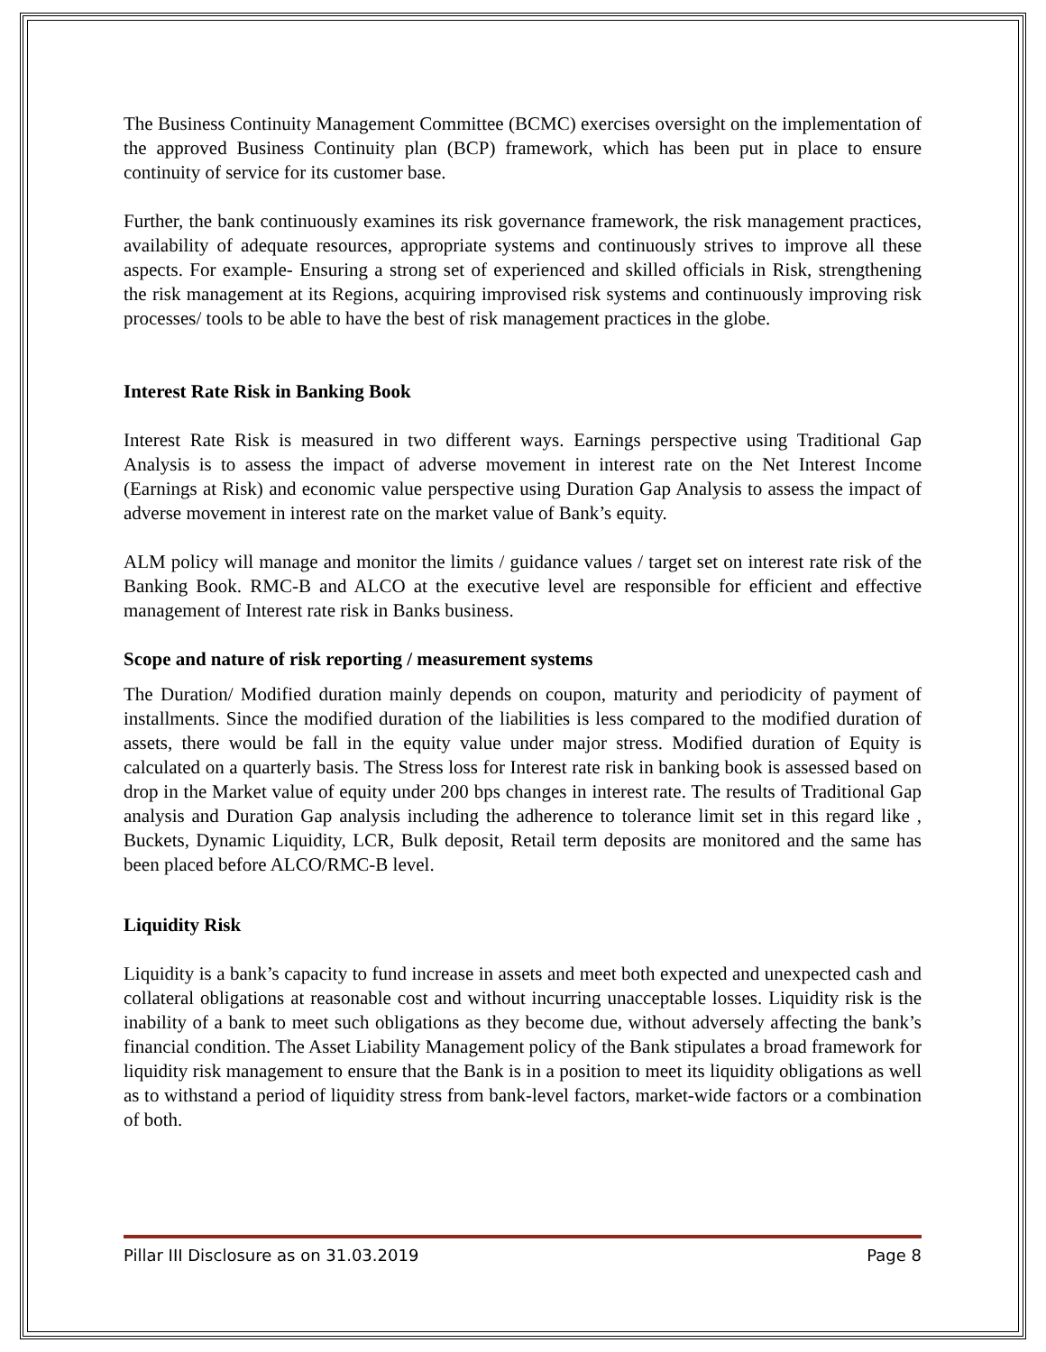The Business Continuity Management Committee (BCMC) exercises oversight on the implementation of the approved Business Continuity plan (BCP) framework, which has been put in place to ensure continuity of service for its customer base.
Further, the bank continuously examines its risk governance framework, the risk management practices, availability of adequate resources, appropriate systems and continuously strives to improve all these aspects. For example- Ensuring a strong set of experienced and skilled officials in Risk, strengthening the risk management at its Regions, acquiring improvised risk systems and continuously improving risk processes/ tools to be able to have the best of risk management practices in the globe.
Interest Rate Risk in Banking Book
Interest Rate Risk is measured in two different ways. Earnings perspective using Traditional Gap Analysis is to assess the impact of adverse movement in interest rate on the Net Interest Income (Earnings at Risk) and economic value perspective using Duration Gap Analysis to assess the impact of adverse movement in interest rate on the market value of Bank’s equity.
ALM policy will manage and monitor the limits / guidance values / target set on interest rate risk of the Banking Book. RMC-B and ALCO at the executive level are responsible for efficient and effective management of Interest rate risk in Banks business.
Scope and nature of risk reporting / measurement systems
The Duration/ Modified duration mainly depends on coupon, maturity and periodicity of payment of installments. Since the modified duration of the liabilities is less compared to the modified duration of assets, there would be fall in the equity value under major stress. Modified duration of Equity is calculated on a quarterly basis. The Stress loss for Interest rate risk in banking book is assessed based on drop in the Market value of equity under 200 bps changes in interest rate. The results of Traditional Gap analysis and Duration Gap analysis including the adherence to tolerance limit set in this regard like , Buckets, Dynamic Liquidity, LCR, Bulk deposit, Retail term deposits are monitored and the same has been placed before ALCO/RMC-B level.
Liquidity Risk
Liquidity is a bank’s capacity to fund increase in assets and meet both expected and unexpected cash and collateral obligations at reasonable cost and without incurring unacceptable losses. Liquidity risk is the inability of a bank to meet such obligations as they become due, without adversely affecting the bank’s financial condition. The Asset Liability Management policy of the Bank stipulates a broad framework for liquidity risk management to ensure that the Bank is in a position to meet its liquidity obligations as well as to withstand a period of liquidity stress from bank-level factors, market-wide factors or a combination of both.
Pillar III Disclosure as on 31.03.2019 Page 8